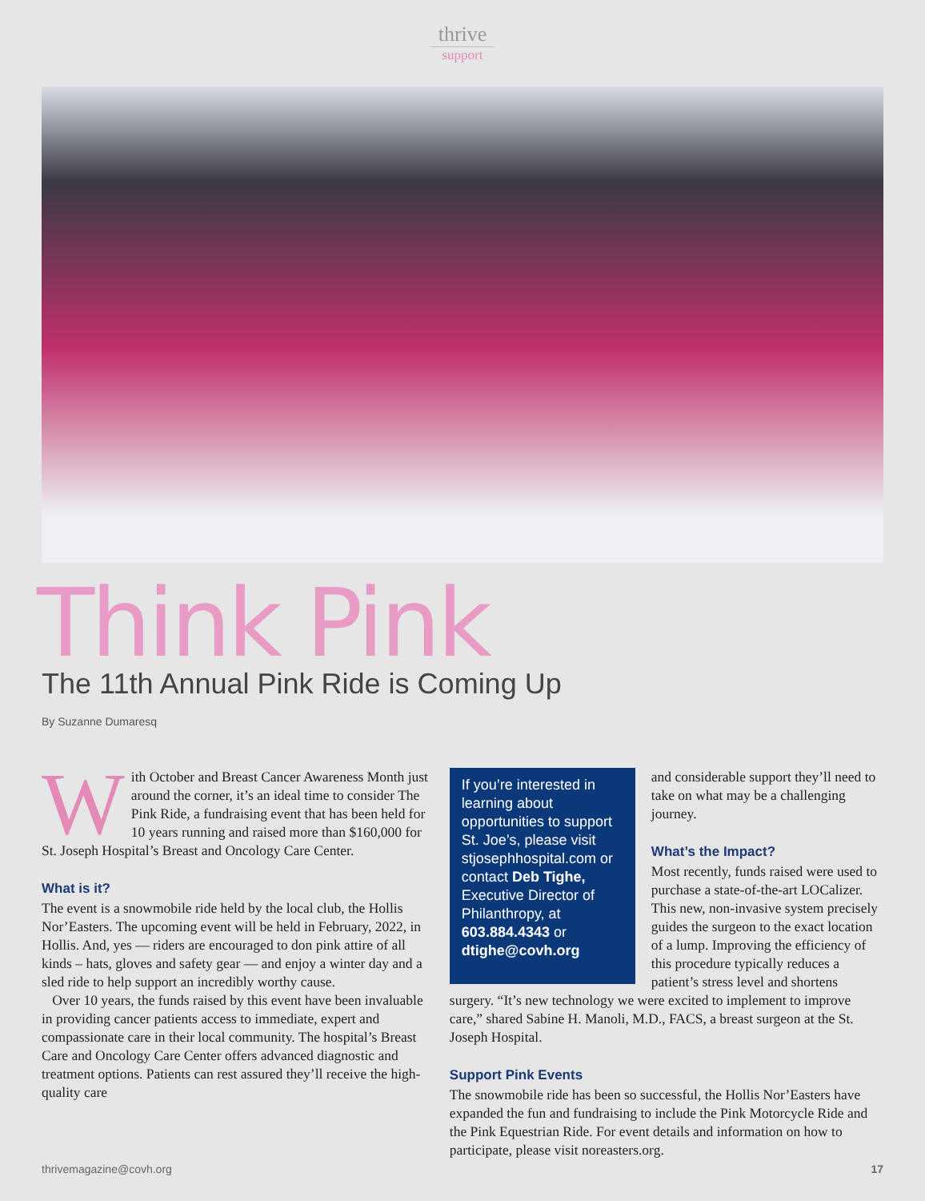thrive
support
Think Pink
The 11th Annual Pink Ride is Coming Up
By Suzanne Dumaresq
With October and Breast Cancer Awareness Month just around the corner, it’s an ideal time to consider The Pink Ride, a fundraising event that has been held for 10 years running and raised more than $160,000 for St. Joseph Hospital’s Breast and Oncology Care Center.
What is it?
The event is a snowmobile ride held by the local club, the Hollis Nor’Easters. The upcoming event will be held in February, 2022, in Hollis. And, yes — riders are encouraged to don pink attire of all kinds – hats, gloves and safety gear — and enjoy a winter day and a sled ride to help support an incredibly worthy cause.
Over 10 years, the funds raised by this event have been invaluable in providing cancer patients access to immediate, expert and compassionate care in their local community. The hospital’s Breast Care and Oncology Care Center offers advanced diagnostic and treatment options. Patients can rest assured they’ll receive the high-quality care
If you’re interested in learning about opportunities to support St. Joe’s, please visit stjosephhospital.com or contact Deb Tighe, Executive Director of Philanthropy, at 603.884.4343 or dtighe@covh.org
and considerable support they’ll need to take on what may be a challenging journey.
What’s the Impact?
Most recently, funds raised were used to purchase a state-of-the-art LOCalizer. This new, non-invasive system precisely guides the surgeon to the exact location of a lump. Improving the efficiency of this procedure typically reduces a patient’s stress level and shortens surgery. “It’s new technology we were excited to implement to improve care,” shared Sabine H. Manoli, M.D., FACS, a breast surgeon at the St. Joseph Hospital.
Support Pink Events
The snowmobile ride has been so successful, the Hollis Nor’Easters have expanded the fun and fundraising to include the Pink Motorcycle Ride and the Pink Equestrian Ride. For event details and information on how to participate, please visit noreasters.org.
thrivemagazine@covh.org 17